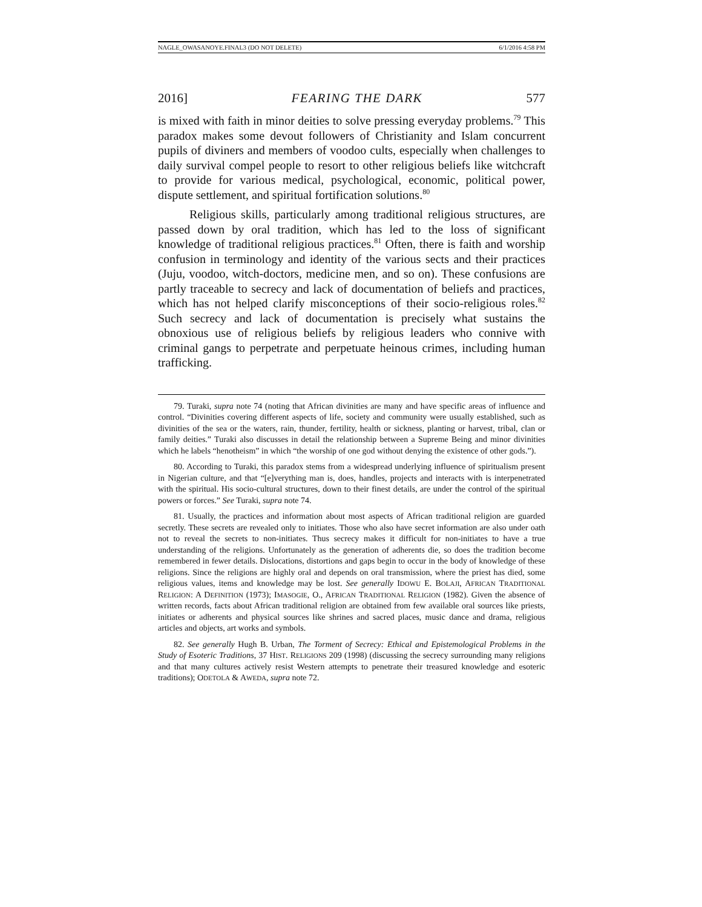NAGLE_OWASANOYE.FINAL3 (DO NOT DELETE) 6/1/2016 4:58 PM
2016] FEARING THE DARK 577
is mixed with faith in minor deities to solve pressing everyday problems.<sup>79</sup> This paradox makes some devout followers of Christianity and Islam concurrent pupils of diviners and members of voodoo cults, especially when challenges to daily survival compel people to resort to other religious beliefs like witchcraft to provide for various medical, psychological, economic, political power, dispute settlement, and spiritual fortification solutions.<sup>80</sup>
Religious skills, particularly among traditional religious structures, are passed down by oral tradition, which has led to the loss of significant knowledge of traditional religious practices.<sup>81</sup> Often, there is faith and worship confusion in terminology and identity of the various sects and their practices (Juju, voodoo, witch-doctors, medicine men, and so on). These confusions are partly traceable to secrecy and lack of documentation of beliefs and practices, which has not helped clarify misconceptions of their socio-religious roles.<sup>82</sup> Such secrecy and lack of documentation is precisely what sustains the obnoxious use of religious beliefs by religious leaders who connive with criminal gangs to perpetrate and perpetuate heinous crimes, including human trafficking.
79. Turaki, supra note 74 (noting that African divinities are many and have specific areas of influence and control. “Divinities covering different aspects of life, society and community were usually established, such as divinities of the sea or the waters, rain, thunder, fertility, health or sickness, planting or harvest, tribal, clan or family deities.” Turaki also discusses in detail the relationship between a Supreme Being and minor divinities which he labels “henotheism” in which “the worship of one god without denying the existence of other gods.”).
80. According to Turaki, this paradox stems from a widespread underlying influence of spiritualism present in Nigerian culture, and that “[e]verything man is, does, handles, projects and interacts with is interpenetrated with the spiritual. His socio-cultural structures, down to their finest details, are under the control of the spiritual powers or forces.” See Turaki, supra note 74.
81. Usually, the practices and information about most aspects of African traditional religion are guarded secretly. These secrets are revealed only to initiates. Those who also have secret information are also under oath not to reveal the secrets to non-initiates. Thus secrecy makes it difficult for non-initiates to have a true understanding of the religions. Unfortunately as the generation of adherents die, so does the tradition become remembered in fewer details. Dislocations, distortions and gaps begin to occur in the body of knowledge of these religions. Since the religions are highly oral and depends on oral transmission, where the priest has died, some religious values, items and knowledge may be lost. See generally IDOWU E. BOLAJI, AFRICAN TRADITIONAL RELIGION: A DEFINITION (1973); IMASOGIE, O., AFRICAN TRADITIONAL RELIGION (1982). Given the absence of written records, facts about African traditional religion are obtained from few available oral sources like priests, initiates or adherents and physical sources like shrines and sacred places, music dance and drama, religious articles and objects, art works and symbols.
82. See generally Hugh B. Urban, The Torment of Secrecy: Ethical and Epistemological Problems in the Study of Esoteric Traditions, 37 HIST. RELIGIONS 209 (1998) (discussing the secrecy surrounding many religions and that many cultures actively resist Western attempts to penetrate their treasured knowledge and esoteric traditions); ODETOLA & AWEDA, supra note 72.